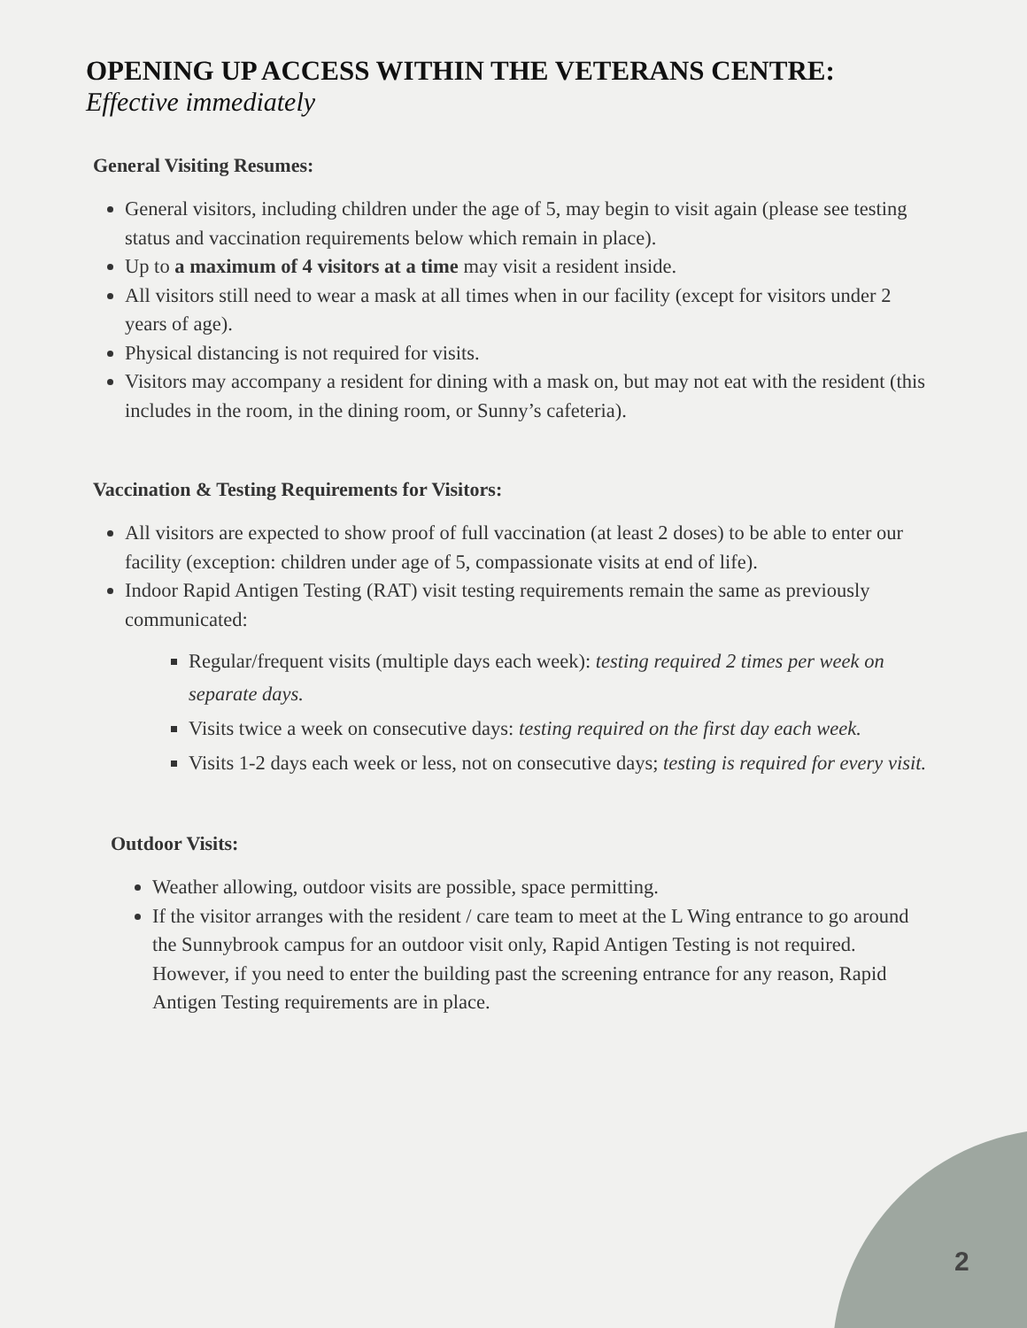OPENING UP ACCESS WITHIN THE VETERANS CENTRE:
Effective immediately
General Visiting Resumes:
General visitors, including children under the age of 5, may begin to visit again (please see testing status and vaccination requirements below which remain in place).
Up to a maximum of 4 visitors at a time may visit a resident inside.
All visitors still need to wear a mask at all times when in our facility (except for visitors under 2 years of age).
Physical distancing is not required for visits.
Visitors may accompany a resident for dining with a mask on, but may not eat with the resident (this includes in the room, in the dining room, or Sunny’s cafeteria).
Vaccination & Testing Requirements for Visitors:
All visitors are expected to show proof of full vaccination (at least 2 doses) to be able to enter our facility (exception: children under age of 5, compassionate visits at end of life).
Indoor Rapid Antigen Testing (RAT) visit testing requirements remain the same as previously communicated:
Regular/frequent visits (multiple days each week): testing required 2 times per week on separate days.
Visits twice a week on consecutive days: testing required on the first day each week.
Visits 1-2 days each week or less, not on consecutive days; testing is required for every visit.
Outdoor Visits:
Weather allowing, outdoor visits are possible, space permitting.
If the visitor arranges with the resident / care team to meet at the L Wing entrance to go around the Sunnybrook campus for an outdoor visit only, Rapid Antigen Testing is not required. However, if you need to enter the building past the screening entrance for any reason, Rapid Antigen Testing requirements are in place.
2